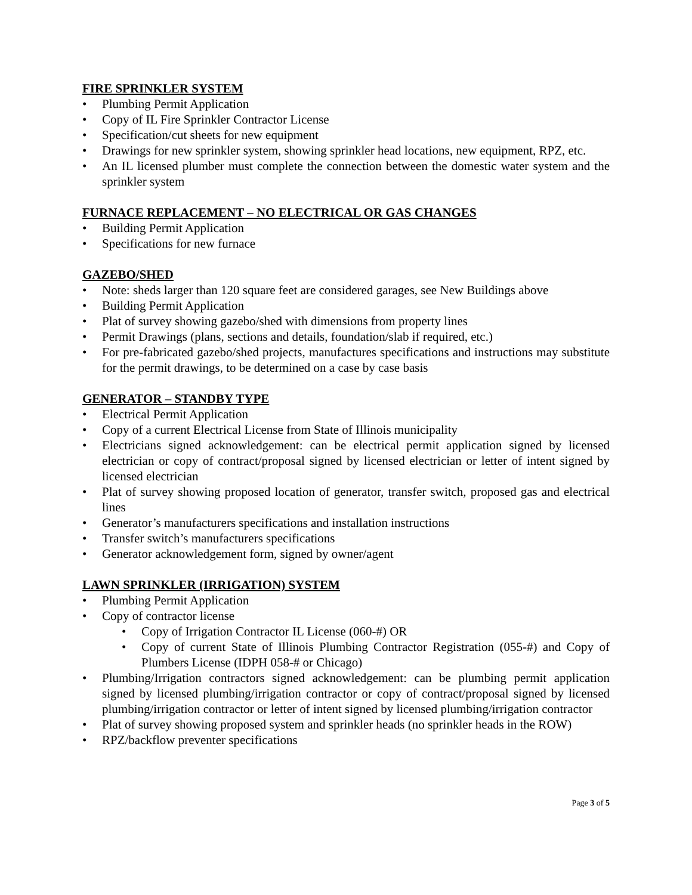FIRE SPRINKLER SYSTEM
• Plumbing Permit Application
• Copy of IL Fire Sprinkler Contractor License
• Specification/cut sheets for new equipment
• Drawings for new sprinkler system, showing sprinkler head locations, new equipment, RPZ, etc.
• An IL licensed plumber must complete the connection between the domestic water system and the sprinkler system
FURNACE REPLACEMENT – NO ELECTRICAL OR GAS CHANGES
• Building Permit Application
• Specifications for new furnace
GAZEBO/SHED
• Note: sheds larger than 120 square feet are considered garages, see New Buildings above
• Building Permit Application
• Plat of survey showing gazebo/shed with dimensions from property lines
• Permit Drawings (plans, sections and details, foundation/slab if required, etc.)
• For pre-fabricated gazebo/shed projects, manufactures specifications and instructions may substitute for the permit drawings, to be determined on a case by case basis
GENERATOR – STANDBY TYPE
• Electrical Permit Application
• Copy of a current Electrical License from State of Illinois municipality
• Electricians signed acknowledgement: can be electrical permit application signed by licensed electrician or copy of contract/proposal signed by licensed electrician or letter of intent signed by licensed electrician
• Plat of survey showing proposed location of generator, transfer switch, proposed gas and electrical lines
• Generator’s manufacturers specifications and installation instructions
• Transfer switch’s manufacturers specifications
• Generator acknowledgement form, signed by owner/agent
LAWN SPRINKLER (IRRIGATION) SYSTEM
• Plumbing Permit Application
• Copy of contractor license
• Copy of Irrigation Contractor IL License (060-#) OR
• Copy of current State of Illinois Plumbing Contractor Registration (055-#) and Copy of Plumbers License (IDPH 058-# or Chicago)
• Plumbing/Irrigation contractors signed acknowledgement: can be plumbing permit application signed by licensed plumbing/irrigation contractor or copy of contract/proposal signed by licensed plumbing/irrigation contractor or letter of intent signed by licensed plumbing/irrigation contractor
• Plat of survey showing proposed system and sprinkler heads (no sprinkler heads in the ROW)
• RPZ/backflow preventer specifications
Page 3 of 5